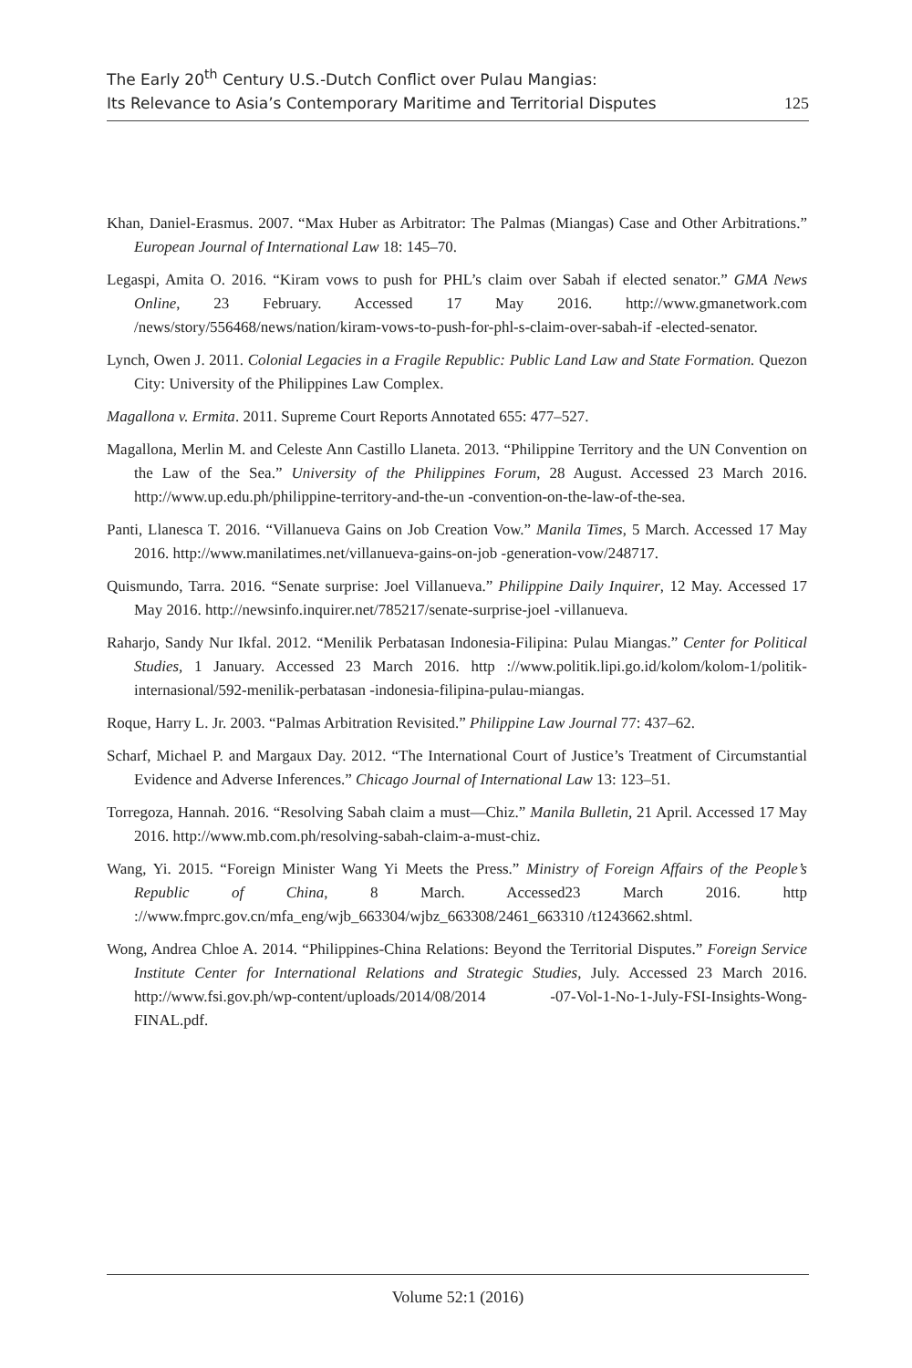The Early 20<sup>th</sup> Century U.S.-Dutch Conflict over Pulau Mangias:
Its Relevance to Asia’s Contemporary Maritime and Territorial Disputes
125
Khan, Daniel-Erasmus. 2007. “Max Huber as Arbitrator: The Palmas (Miangas) Case and Other Arbitrations.” European Journal of International Law 18: 145–70.
Legaspi, Amita O. 2016. “Kiram vows to push for PHL’s claim over Sabah if elected senator.” GMA News Online, 23 February. Accessed 17 May 2016. http://www.gmanetwork.com /news/story/556468/news/nation/kiram-vows-to-push-for-phl-s-claim-over-sabah-if -elected-senator.
Lynch, Owen J. 2011. Colonial Legacies in a Fragile Republic: Public Land Law and State Formation. Quezon City: University of the Philippines Law Complex.
Magallona v. Ermita. 2011. Supreme Court Reports Annotated 655: 477–527.
Magallona, Merlin M. and Celeste Ann Castillo Llaneta. 2013. “Philippine Territory and the UN Convention on the Law of the Sea.” University of the Philippines Forum, 28 August. Accessed 23 March 2016. http://www.up.edu.ph/philippine-territory-and-the-un -convention-on-the-law-of-the-sea.
Panti, Llanesca T. 2016. “Villanueva Gains on Job Creation Vow.” Manila Times, 5 March. Accessed 17 May 2016. http://www.manilatimes.net/villanueva-gains-on-job -generation-vow/248717.
Quismundo, Tarra. 2016. “Senate surprise: Joel Villanueva.” Philippine Daily Inquirer, 12 May. Accessed 17 May 2016. http://newsinfo.inquirer.net/785217/senate-surprise-joel -villanueva.
Raharjo, Sandy Nur Ikfal. 2012. “Menilik Perbatasan Indonesia-Filipina: Pulau Miangas.” Center for Political Studies, 1 January. Accessed 23 March 2016. http ://www.politik.lipi.go.id/kolom/kolom-1/politik-internasional/592-menilik-perbatasan -indonesia-filipina-pulau-miangas.
Roque, Harry L. Jr. 2003. “Palmas Arbitration Revisited.” Philippine Law Journal 77: 437–62.
Scharf, Michael P. and Margaux Day. 2012. “The International Court of Justice’s Treatment of Circumstantial Evidence and Adverse Inferences.” Chicago Journal of International Law 13: 123–51.
Torregoza, Hannah. 2016. “Resolving Sabah claim a must—Chiz.” Manila Bulletin, 21 April. Accessed 17 May 2016. http://www.mb.com.ph/resolving-sabah-claim-a-must-chiz.
Wang, Yi. 2015. “Foreign Minister Wang Yi Meets the Press.” Ministry of Foreign Affairs of the People’s Republic of China, 8 March. Accessed23 March 2016. http ://www.fmprc.gov.cn/mfa_eng/wjb_663304/wjbz_663308/2461_663310 /t1243662.shtml.
Wong, Andrea Chloe A. 2014. “Philippines-China Relations: Beyond the Territorial Disputes.” Foreign Service Institute Center for International Relations and Strategic Studies, July. Accessed 23 March 2016. http://www.fsi.gov.ph/wp-content/uploads/2014/08/2014 -07-Vol-1-No-1-July-FSI-Insights-Wong-FINAL.pdf.
Volume 52:1 (2016)